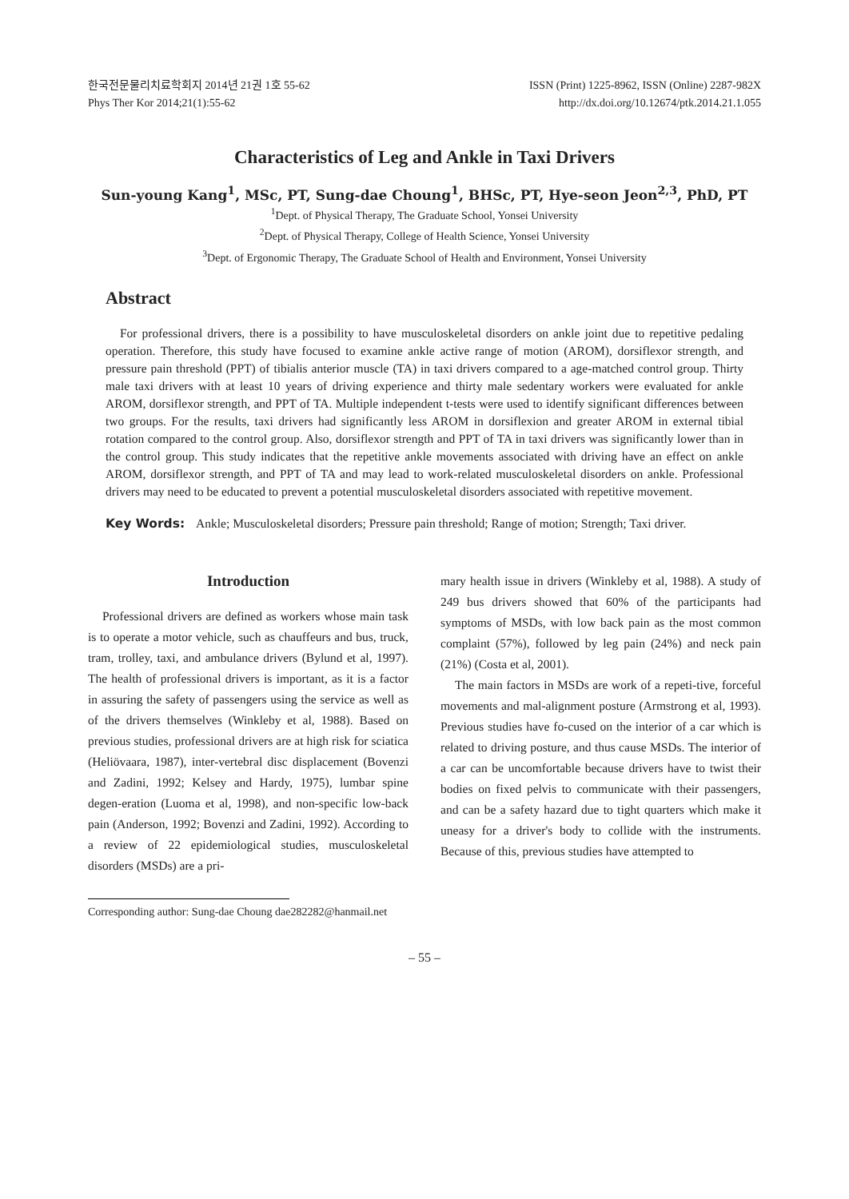한국전문물리치료학회지 2014년 21권 1호 55-62
Phys Ther Kor 2014;21(1):55-62
ISSN (Print) 1225-8962, ISSN (Online) 2287-982X
http://dx.doi.org/10.12674/ptk.2014.21.1.055
Characteristics of Leg and Ankle in Taxi Drivers
Sun-young Kang<sup>1</sup>, MSc, PT, Sung-dae Choung<sup>1</sup>, BHSc, PT, Hye-seon Jeon<sup>2,3</sup>, PhD, PT
<sup>1</sup> Dept. of Physical Therapy, The Graduate School, Yonsei University
<sup>2</sup> Dept. of Physical Therapy, College of Health Science, Yonsei University
<sup>3</sup> Dept. of Ergonomic Therapy, The Graduate School of Health and Environment, Yonsei University
Abstract
For professional drivers, there is a possibility to have musculoskeletal disorders on ankle joint due to repetitive pedaling operation. Therefore, this study have focused to examine ankle active range of motion (AROM), dorsiflexor strength, and pressure pain threshold (PPT) of tibialis anterior muscle (TA) in taxi drivers compared to a age-matched control group. Thirty male taxi drivers with at least 10 years of driving experience and thirty male sedentary workers were evaluated for ankle AROM, dorsiflexor strength, and PPT of TA. Multiple independent t-tests were used to identify significant differences between two groups. For the results, taxi drivers had significantly less AROM in dorsiflexion and greater AROM in external tibial rotation compared to the control group. Also, dorsiflexor strength and PPT of TA in taxi drivers was significantly lower than in the control group. This study indicates that the repetitive ankle movements associated with driving have an effect on ankle AROM, dorsiflexor strength, and PPT of TA and may lead to work-related musculoskeletal disorders on ankle. Professional drivers may need to be educated to prevent a potential musculoskeletal disorders associated with repetitive movement.
Key Words: Ankle; Musculoskeletal disorders; Pressure pain threshold; Range of motion; Strength; Taxi driver.
Introduction
Professional drivers are defined as workers whose main task is to operate a motor vehicle, such as chauffeurs and bus, truck, tram, trolley, taxi, and ambulance drivers (Bylund et al, 1997). The health of professional drivers is important, as it is a factor in assuring the safety of passengers using the service as well as of the drivers themselves (Winkleby et al, 1988). Based on previous studies, professional drivers are at high risk for sciatica (Heliövaara, 1987), inter-vertebral disc displacement (Bovenzi and Zadini, 1992; Kelsey and Hardy, 1975), lumbar spine degen-eration (Luoma et al, 1998), and non-specific low-back pain (Anderson, 1992; Bovenzi and Zadini, 1992). According to a review of 22 epidemiological studies, musculoskeletal disorders (MSDs) are a pri-
mary health issue in drivers (Winkleby et al, 1988). A study of 249 bus drivers showed that 60% of the participants had symptoms of MSDs, with low back pain as the most common complaint (57%), followed by leg pain (24%) and neck pain (21%) (Costa et al, 2001).
The main factors in MSDs are work of a repeti-tive, forceful movements and mal-alignment posture (Armstrong et al, 1993). Previous studies have fo-cused on the interior of a car which is related to driving posture, and thus cause MSDs. The interior of a car can be uncomfortable because drivers have to twist their bodies on fixed pelvis to communicate with their passengers, and can be a safety hazard due to tight quarters which make it uneasy for a driver's body to collide with the instruments. Because of this, previous studies have attempted to
Corresponding author: Sung-dae Choung dae282282@hanmail.net
– 55 –